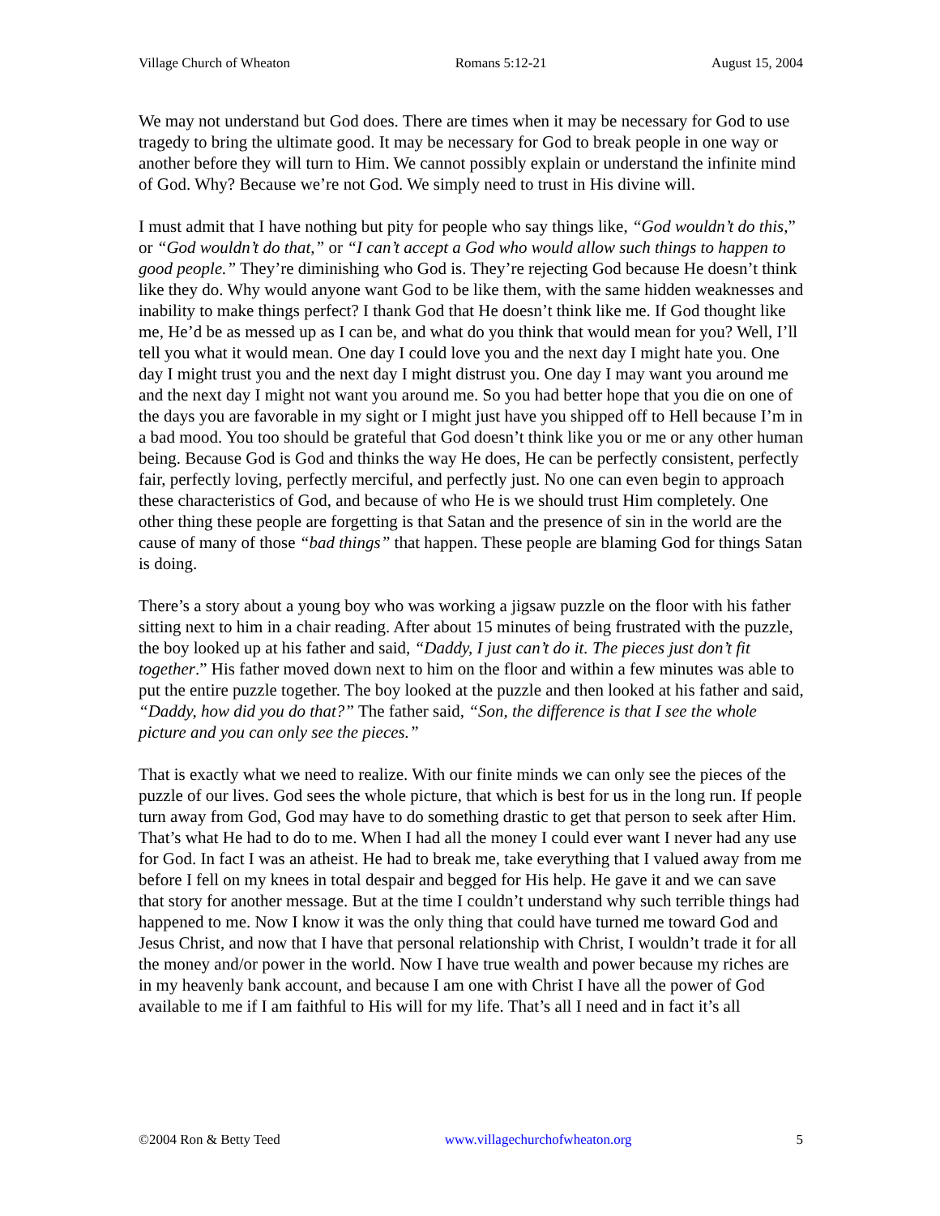Village Church of Wheaton Romans 5:12-21 August 15, 2004
We may not understand but God does. There are times when it may be necessary for God to use tragedy to bring the ultimate good. It may be necessary for God to break people in one way or another before they will turn to Him. We cannot possibly explain or understand the infinite mind of God. Why? Because we’re not God. We simply need to trust in His divine will.
I must admit that I have nothing but pity for people who say things like, “God wouldn’t do this,” or “God wouldn’t do that,” or “I can’t accept a God who would allow such things to happen to good people.” They’re diminishing who God is. They’re rejecting God because He doesn’t think like they do. Why would anyone want God to be like them, with the same hidden weaknesses and inability to make things perfect? I thank God that He doesn’t think like me. If God thought like me, He’d be as messed up as I can be, and what do you think that would mean for you? Well, I’ll tell you what it would mean. One day I could love you and the next day I might hate you. One day I might trust you and the next day I might distrust you. One day I may want you around me and the next day I might not want you around me. So you had better hope that you die on one of the days you are favorable in my sight or I might just have you shipped off to Hell because I’m in a bad mood. You too should be grateful that God doesn’t think like you or me or any other human being. Because God is God and thinks the way He does, He can be perfectly consistent, perfectly fair, perfectly loving, perfectly merciful, and perfectly just. No one can even begin to approach these characteristics of God, and because of who He is we should trust Him completely. One other thing these people are forgetting is that Satan and the presence of sin in the world are the cause of many of those “bad things” that happen. These people are blaming God for things Satan is doing.
There’s a story about a young boy who was working a jigsaw puzzle on the floor with his father sitting next to him in a chair reading. After about 15 minutes of being frustrated with the puzzle, the boy looked up at his father and said, “Daddy, I just can’t do it. The pieces just don’t fit together.” His father moved down next to him on the floor and within a few minutes was able to put the entire puzzle together. The boy looked at the puzzle and then looked at his father and said, “Daddy, how did you do that?” The father said, “Son, the difference is that I see the whole picture and you can only see the pieces.”
That is exactly what we need to realize. With our finite minds we can only see the pieces of the puzzle of our lives. God sees the whole picture, that which is best for us in the long run. If people turn away from God, God may have to do something drastic to get that person to seek after Him. That’s what He had to do to me. When I had all the money I could ever want I never had any use for God. In fact I was an atheist. He had to break me, take everything that I valued away from me before I fell on my knees in total despair and begged for His help. He gave it and we can save that story for another message. But at the time I couldn’t understand why such terrible things had happened to me. Now I know it was the only thing that could have turned me toward God and Jesus Christ, and now that I have that personal relationship with Christ, I wouldn’t trade it for all the money and/or power in the world. Now I have true wealth and power because my riches are in my heavenly bank account, and because I am one with Christ I have all the power of God available to me if I am faithful to His will for my life. That’s all I need and in fact it’s all
©2004 Ron & Betty Teed www.villagechurchofwheaton.org 5